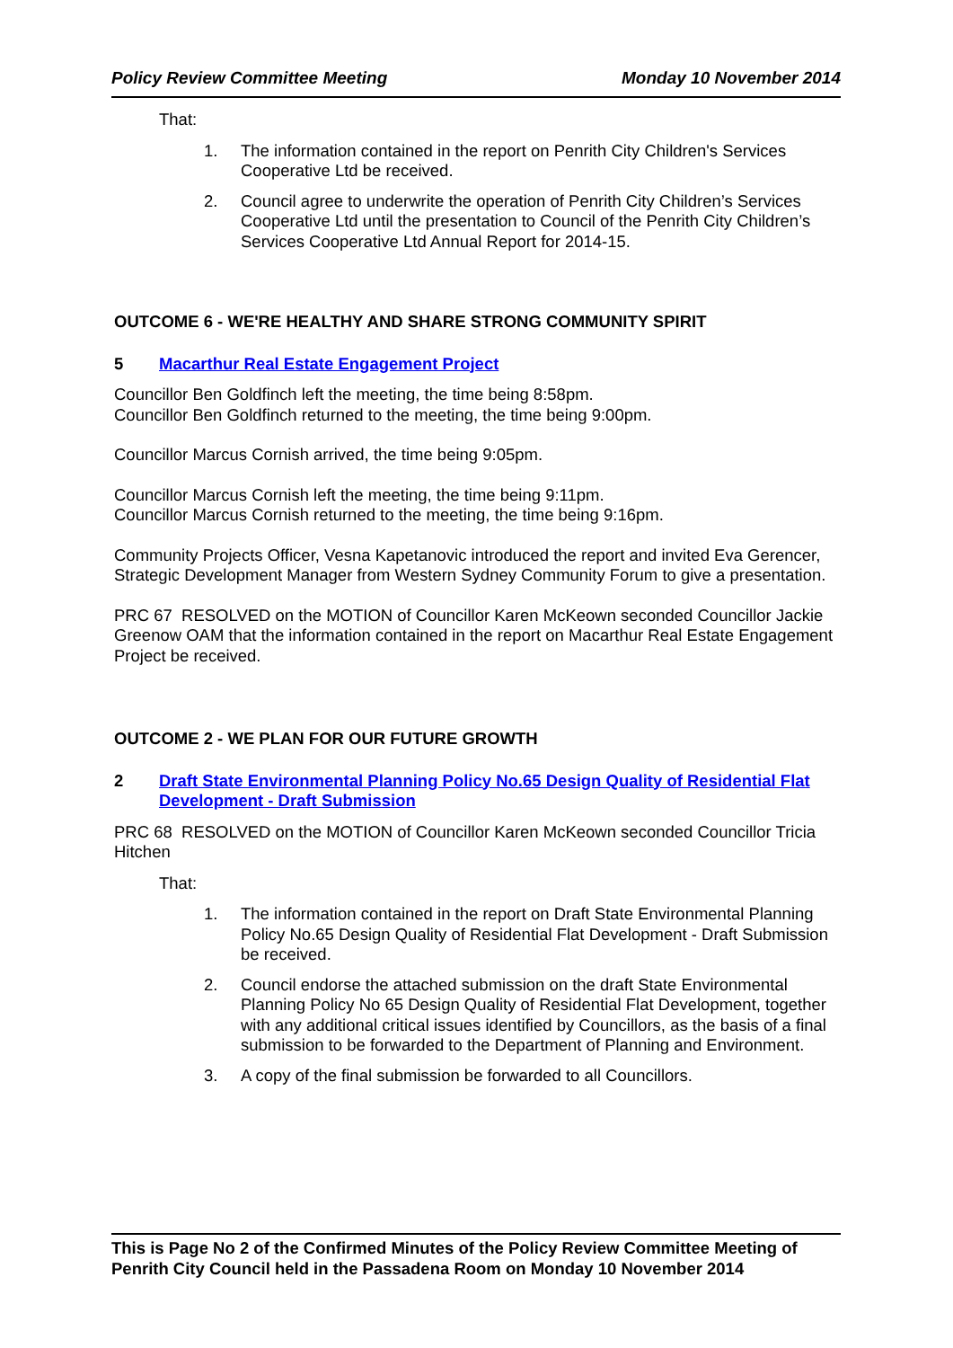Policy Review Committee Meeting Monday 10 November 2014
That:
1. The information contained in the report on Penrith City Children's Services Cooperative Ltd be received.
2. Council agree to underwrite the operation of Penrith City Children’s Services Cooperative Ltd until the presentation to Council of the Penrith City Children’s Services Cooperative Ltd Annual Report for 2014-15.
OUTCOME 6 - WE'RE HEALTHY AND SHARE STRONG COMMUNITY SPIRIT
5 Macarthur Real Estate Engagement Project
Councillor Ben Goldfinch left the meeting, the time being 8:58pm.
Councillor Ben Goldfinch returned to the meeting, the time being 9:00pm.
Councillor Marcus Cornish arrived, the time being 9:05pm.
Councillor Marcus Cornish left the meeting, the time being 9:11pm.
Councillor Marcus Cornish returned to the meeting, the time being 9:16pm.
Community Projects Officer, Vesna Kapetanovic introduced the report and invited Eva Gerencer, Strategic Development Manager from Western Sydney Community Forum to give a presentation.
PRC 67 RESOLVED on the MOTION of Councillor Karen McKeown seconded Councillor Jackie Greenow OAM that the information contained in the report on Macarthur Real Estate Engagement Project be received.
OUTCOME 2 - WE PLAN FOR OUR FUTURE GROWTH
2 Draft State Environmental Planning Policy No.65 Design Quality of Residential Flat Development - Draft Submission
PRC 68 RESOLVED on the MOTION of Councillor Karen McKeown seconded Councillor Tricia Hitchen
That:
1. The information contained in the report on Draft State Environmental Planning Policy No.65 Design Quality of Residential Flat Development - Draft Submission be received.
2. Council endorse the attached submission on the draft State Environmental Planning Policy No 65 Design Quality of Residential Flat Development, together with any additional critical issues identified by Councillors, as the basis of a final submission to be forwarded to the Department of Planning and Environment.
3. A copy of the final submission be forwarded to all Councillors.
This is Page No 2 of the Confirmed Minutes of the Policy Review Committee Meeting of Penrith City Council held in the Passadena Room on Monday 10 November 2014